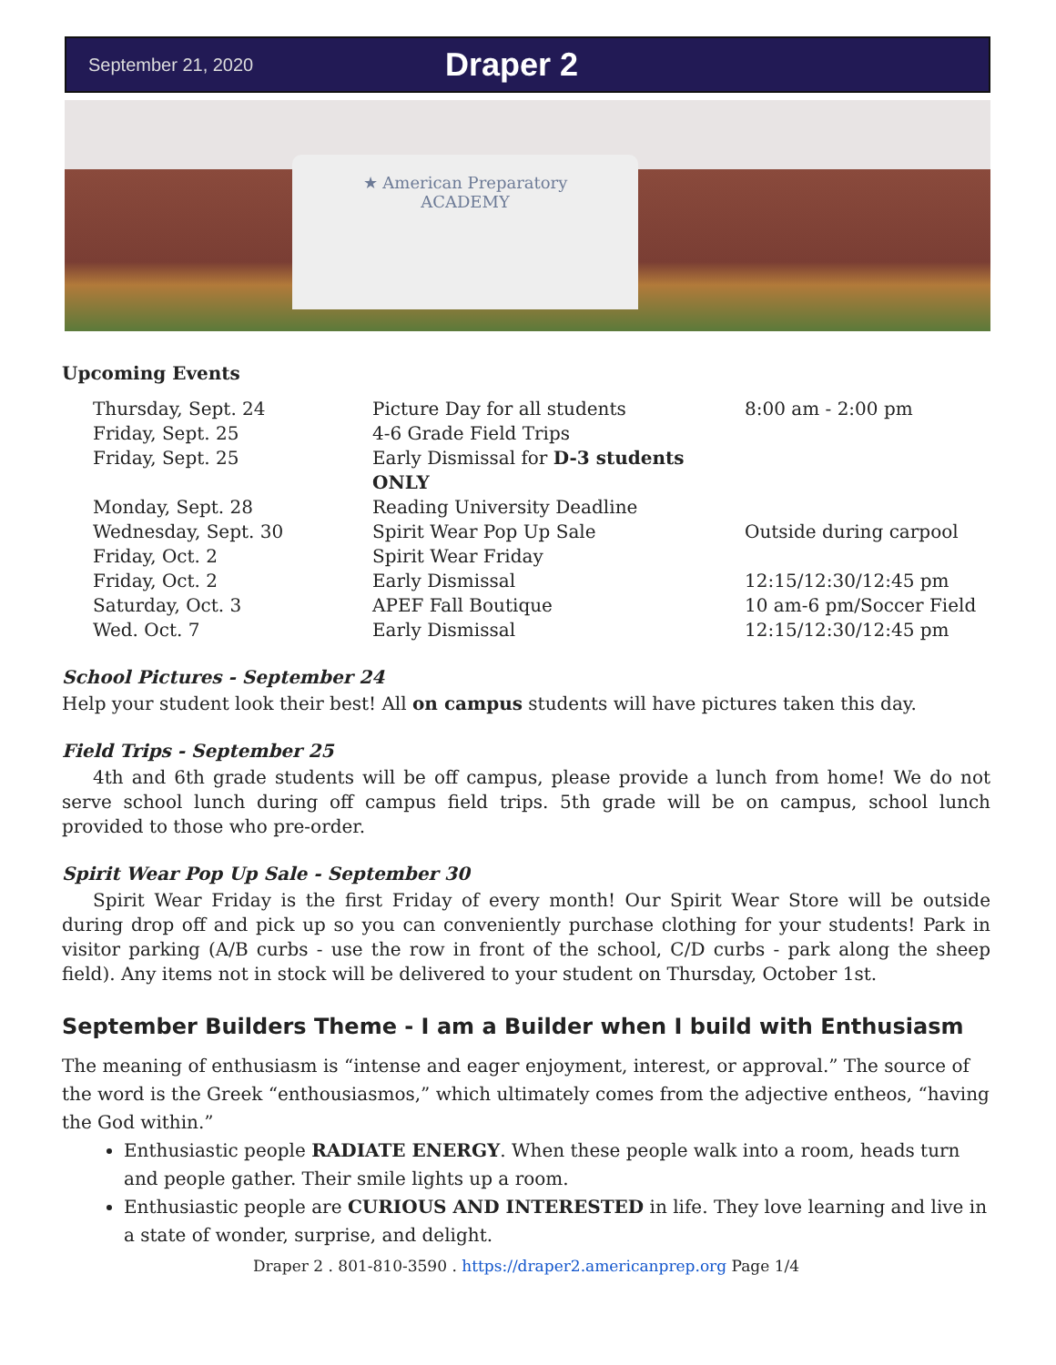September 21, 2020 Draper 2
★ American Preparatory
ACADEMY
Upcoming Events
| Thursday, Sept. 24 | Picture Day for all students | 8:00 am - 2:00 pm |
| Friday, Sept. 25 | 4-6 Grade Field Trips | |
| Friday, Sept. 25 | Early Dismissal for D-3 students ONLY | |
| Monday, Sept. 28 | Reading University Deadline | |
| Wednesday, Sept. 30 | Spirit Wear Pop Up Sale | Outside during carpool |
| Friday, Oct. 2 | Spirit Wear Friday | |
| Friday, Oct. 2 | Early Dismissal | 12:15/12:30/12:45 pm |
| Saturday, Oct. 3 | APEF Fall Boutique | 10 am-6 pm/Soccer Field |
| Wed. Oct. 7 | Early Dismissal | 12:15/12:30/12:45 pm |
School Pictures - September 24
Help your student look their best! All on campus students will have pictures taken this day.
Field Trips - September 25
4th and 6th grade students will be off campus, please provide a lunch from home! We do not serve school lunch during off campus field trips. 5th grade will be on campus, school lunch provided to those who pre-order.
Spirit Wear Pop Up Sale - September 30
Spirit Wear Friday is the first Friday of every month! Our Spirit Wear Store will be outside during drop off and pick up so you can conveniently purchase clothing for your students! Park in visitor parking (A/B curbs - use the row in front of the school, C/D curbs - park along the sheep field). Any items not in stock will be delivered to your student on Thursday, October 1st.
September Builders Theme - I am a Builder when I build with Enthusiasm
The meaning of enthusiasm is “intense and eager enjoyment, interest, or approval.” The source of the word is the Greek “enthousiasmos,” which ultimately comes from the adjective entheos, “having the God within.”
Enthusiastic people RADIATE ENERGY. When these people walk into a room, heads turn and people gather. Their smile lights up a room.
Enthusiastic people are CURIOUS AND INTERESTED in life. They love learning and live in a state of wonder, surprise, and delight.
Draper 2 . 801-810-3590 . https://draper2.americanprep.org Page 1/4